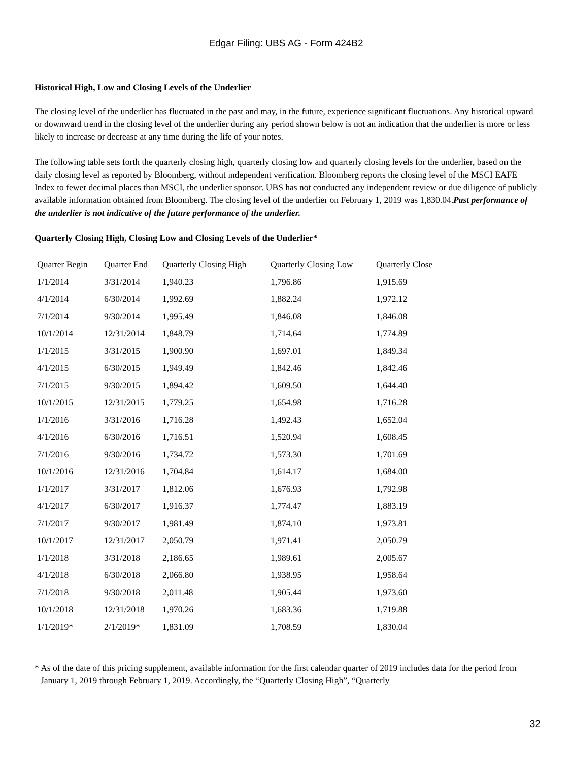Edgar Filing: UBS AG - Form 424B2
Historical High, Low and Closing Levels of the Underlier
The closing level of the underlier has fluctuated in the past and may, in the future, experience significant fluctuations. Any historical upward or downward trend in the closing level of the underlier during any period shown below is not an indication that the underlier is more or less likely to increase or decrease at any time during the life of your notes.
The following table sets forth the quarterly closing high, quarterly closing low and quarterly closing levels for the underlier, based on the daily closing level as reported by Bloomberg, without independent verification. Bloomberg reports the closing level of the MSCI EAFE Index to fewer decimal places than MSCI, the underlier sponsor. UBS has not conducted any independent review or due diligence of publicly available information obtained from Bloomberg. The closing level of the underlier on February 1, 2019 was 1,830.04.Past performance of the underlier is not indicative of the future performance of the underlier.
Quarterly Closing High, Closing Low and Closing Levels of the Underlier*
| Quarter Begin | Quarter End | Quarterly Closing High | Quarterly Closing Low | Quarterly Close |
| 1/1/2014 | 3/31/2014 | 1,940.23 | 1,796.86 | 1,915.69 |
| 4/1/2014 | 6/30/2014 | 1,992.69 | 1,882.24 | 1,972.12 |
| 7/1/2014 | 9/30/2014 | 1,995.49 | 1,846.08 | 1,846.08 |
| 10/1/2014 | 12/31/2014 | 1,848.79 | 1,714.64 | 1,774.89 |
| 1/1/2015 | 3/31/2015 | 1,900.90 | 1,697.01 | 1,849.34 |
| 4/1/2015 | 6/30/2015 | 1,949.49 | 1,842.46 | 1,842.46 |
| 7/1/2015 | 9/30/2015 | 1,894.42 | 1,609.50 | 1,644.40 |
| 10/1/2015 | 12/31/2015 | 1,779.25 | 1,654.98 | 1,716.28 |
| 1/1/2016 | 3/31/2016 | 1,716.28 | 1,492.43 | 1,652.04 |
| 4/1/2016 | 6/30/2016 | 1,716.51 | 1,520.94 | 1,608.45 |
| 7/1/2016 | 9/30/2016 | 1,734.72 | 1,573.30 | 1,701.69 |
| 10/1/2016 | 12/31/2016 | 1,704.84 | 1,614.17 | 1,684.00 |
| 1/1/2017 | 3/31/2017 | 1,812.06 | 1,676.93 | 1,792.98 |
| 4/1/2017 | 6/30/2017 | 1,916.37 | 1,774.47 | 1,883.19 |
| 7/1/2017 | 9/30/2017 | 1,981.49 | 1,874.10 | 1,973.81 |
| 10/1/2017 | 12/31/2017 | 2,050.79 | 1,971.41 | 2,050.79 |
| 1/1/2018 | 3/31/2018 | 2,186.65 | 1,989.61 | 2,005.67 |
| 4/1/2018 | 6/30/2018 | 2,066.80 | 1,938.95 | 1,958.64 |
| 7/1/2018 | 9/30/2018 | 2,011.48 | 1,905.44 | 1,973.60 |
| 10/1/2018 | 12/31/2018 | 1,970.26 | 1,683.36 | 1,719.88 |
| 1/1/2019* | 2/1/2019* | 1,831.09 | 1,708.59 | 1,830.04 |
* As of the date of this pricing supplement, available information for the first calendar quarter of 2019 includes data for the period from January 1, 2019 through February 1, 2019. Accordingly, the “Quarterly Closing High”, “Quarterly
32